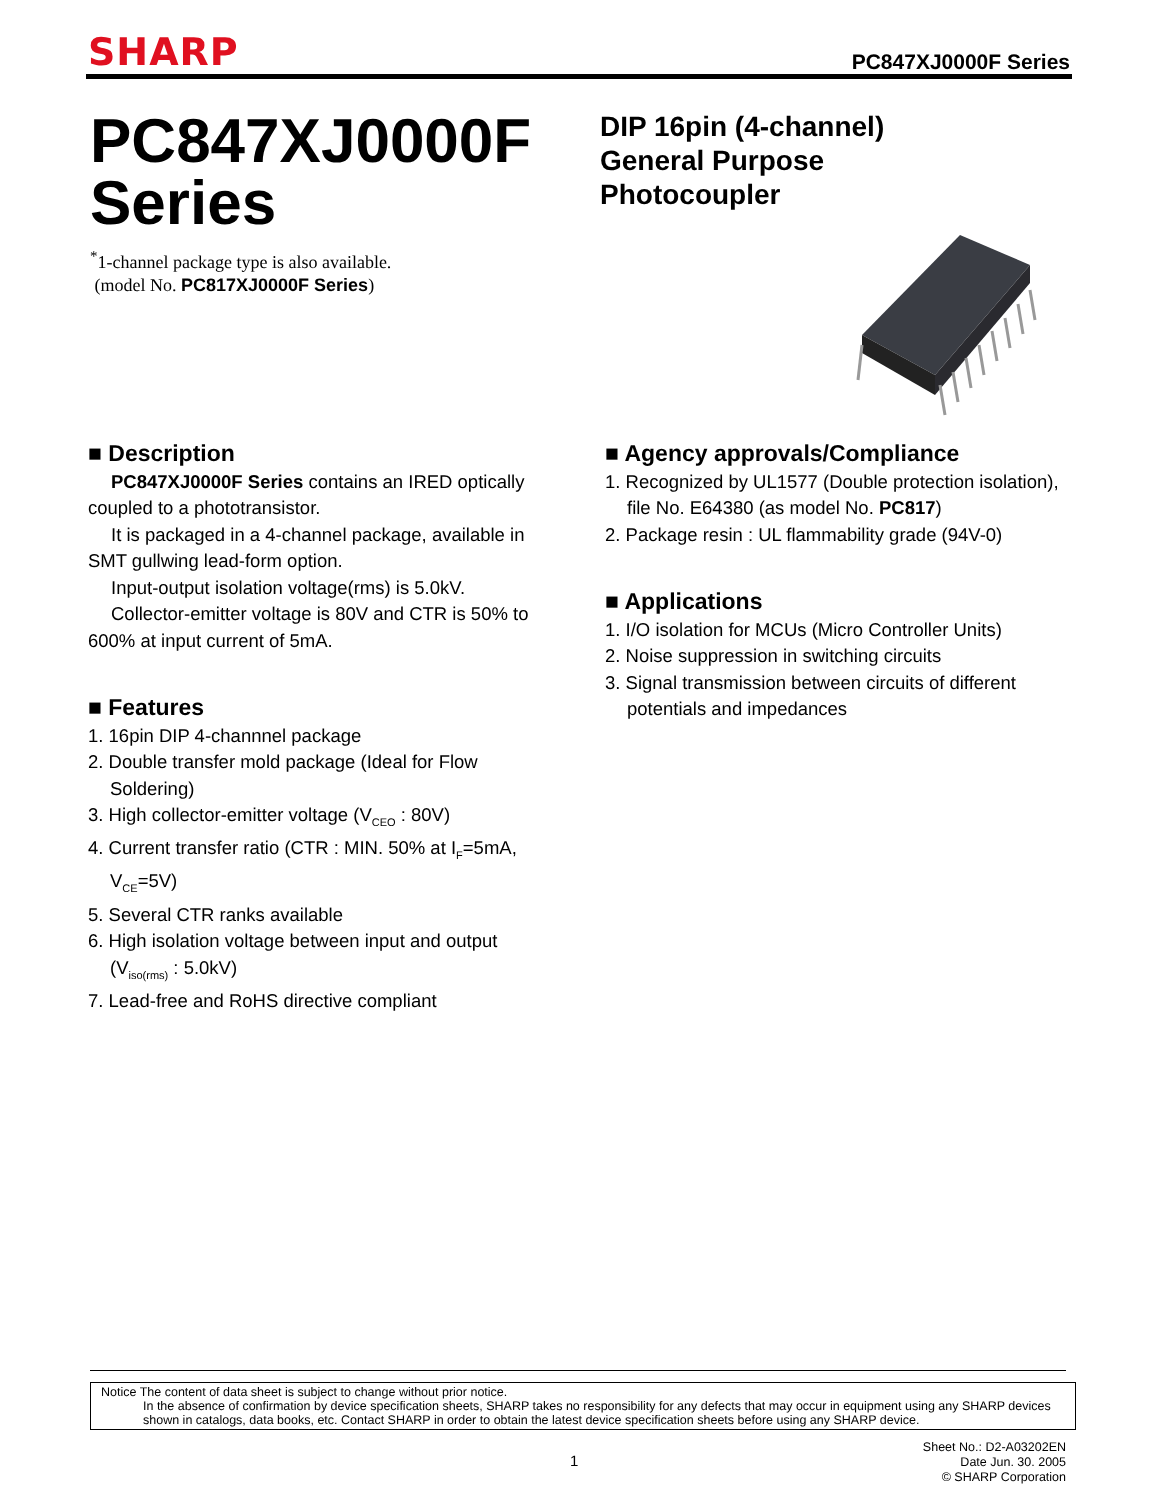SHARP
PC847XJ0000F Series
PC847XJ0000F
Series
DIP 16pin (4-channel)
General Purpose
Photocoupler
<sup>*</sup> 1-channel package type is also available.
(model No. PC817XJ0000F Series)
■ Description
PC847XJ0000F Series contains an IRED optically coupled to a phototransistor.
It is packaged in a 4-channel package, available in SMT gullwing lead-form option.
Input-output isolation voltage(rms) is 5.0kV.
Collector-emitter voltage is 80V and CTR is 50% to 600% at input current of 5mA.
■ Features
1. 16pin DIP 4-channnel package
2. Double transfer mold package (Ideal for Flow Soldering)
3. High collector-emitter voltage (V<sub>CEO</sub> : 80V)
4. Current transfer ratio (CTR : MIN. 50% at I<sub>F</sub>=5mA, V<sub>CE</sub>=5V)
5. Several CTR ranks available
6. High isolation voltage between input and output (V<sub>iso(rms)</sub> : 5.0kV)
7. Lead-free and RoHS directive compliant
■ Agency approvals/Compliance
1. Recognized by UL1577 (Double protection isolation), file No. E64380 (as model No. PC817)
2. Package resin : UL flammability grade (94V-0)
■ Applications
1. I/O isolation for MCUs (Micro Controller Units)
2. Noise suppression in switching circuits
3. Signal transmission between circuits of different potentials and impedances
Notice The content of data sheet is subject to change without prior notice.
In the absence of confirmation by device specification sheets, SHARP takes no responsibility for any defects that may occur in equipment using any SHARP devices shown in catalogs, data books, etc. Contact SHARP in order to obtain the latest device specification sheets before using any SHARP device.
1
Sheet No.: D2-A03202EN
Date Jun. 30. 2005
© SHARP Corporation